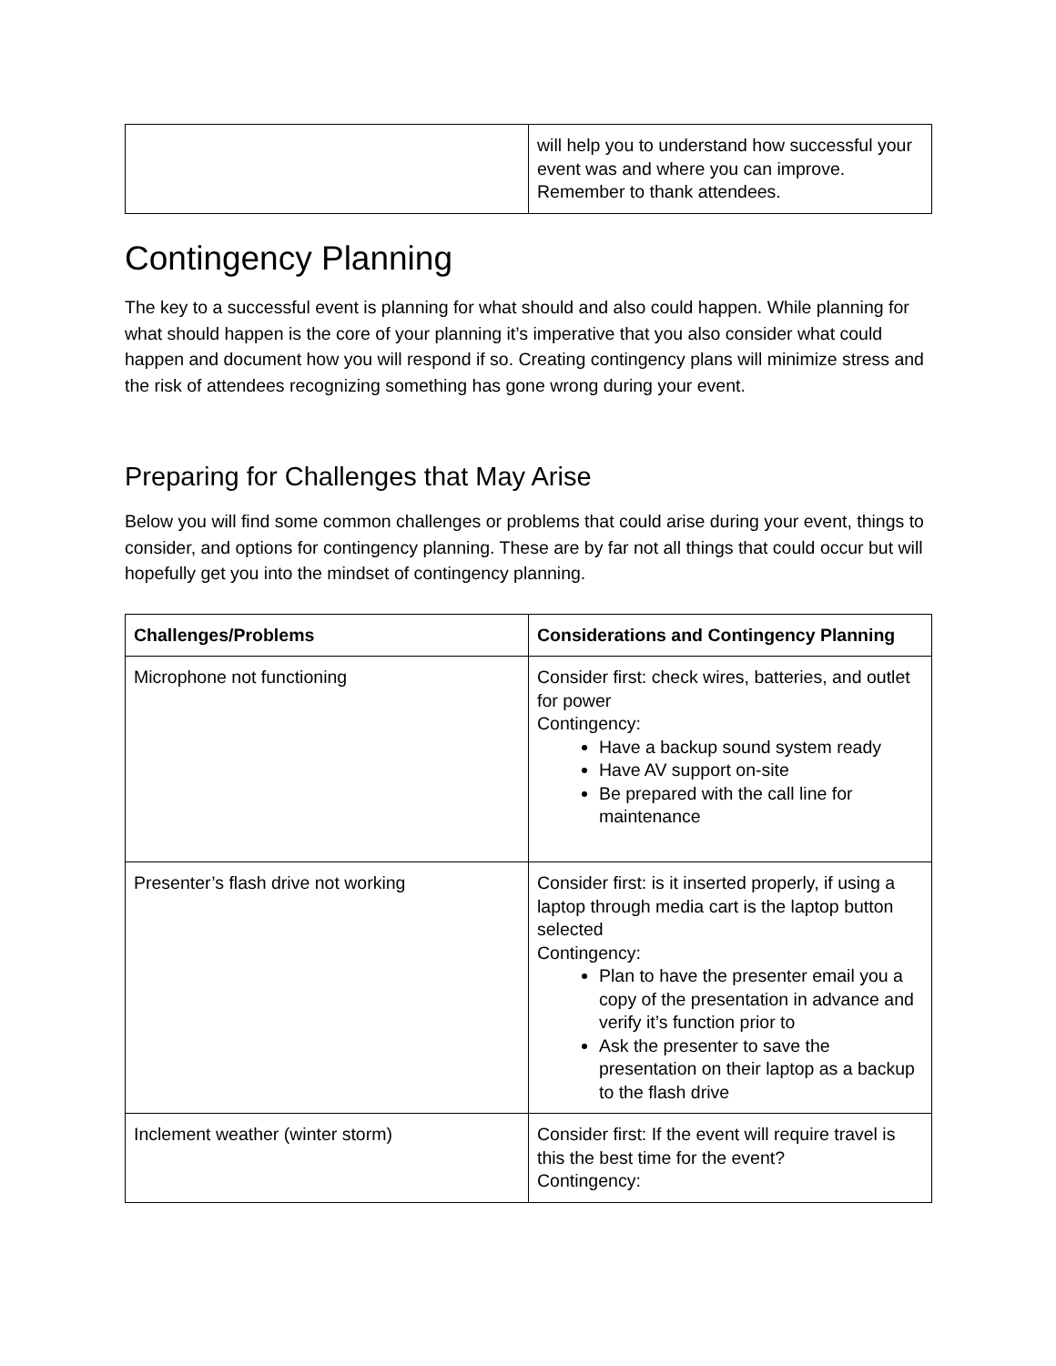| | will help you to understand how successful your event was and where you can improve. Remember to thank attendees. |
Contingency Planning
The key to a successful event is planning for what should and also could happen. While planning for what should happen is the core of your planning it’s imperative that you also consider what could happen and document how you will respond if so. Creating contingency plans will minimize stress and the risk of attendees recognizing something has gone wrong during your event.
Preparing for Challenges that May Arise
Below you will find some common challenges or problems that could arise during your event, things to consider, and options for contingency planning. These are by far not all things that could occur but will hopefully get you into the mindset of contingency planning.
| Challenges/Problems | Considerations and Contingency Planning |
| --- | --- |
| Microphone not functioning | Consider first: check wires, batteries, and outlet for power Contingency: Have a backup sound system ready Have AV support on-site Be prepared with the call line for maintenance |
| Presenter’s flash drive not working | Consider first: is it inserted properly, if using a laptop through media cart is the laptop button selected Contingency: Plan to have the presenter email you a copy of the presentation in advance and verify it’s function prior to Ask the presenter to save the presentation on their laptop as a backup to the flash drive |
| Inclement weather (winter storm) | Consider first: If the event will require travel is this the best time for the event? Contingency: |